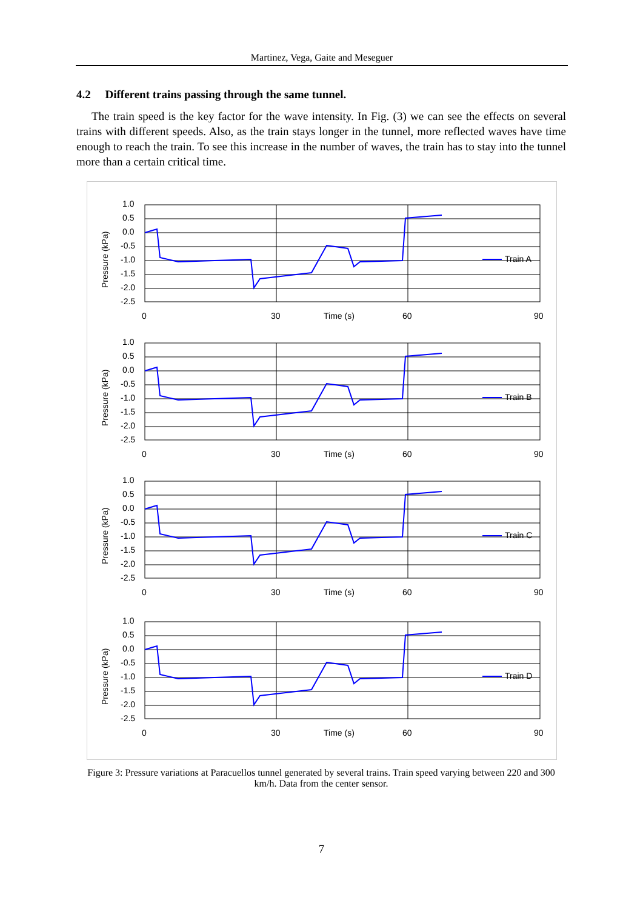Martinez, Vega, Gaite and Meseguer
4.2 Different trains passing through the same tunnel.
The train speed is the key factor for the wave intensity. In Fig. (3) we can see the effects on several trains with different speeds. Also, as the train stays longer in the tunnel, more reflected waves have time enough to reach the train. To see this increase in the number of waves, the train has to stay into the tunnel more than a certain critical time.
1.0
0.5
0.0
-0.5
-1.0
-1.5
-2.0
-2.5
0
30
Time (s)
60
90
Pressure (kPa)
Train A
Train B
Train C
Train D
Figure 3: Pressure variations at Paracuellos tunnel generated by several trains. Train speed varying between 220 and 300 km/h. Data from the center sensor.
7